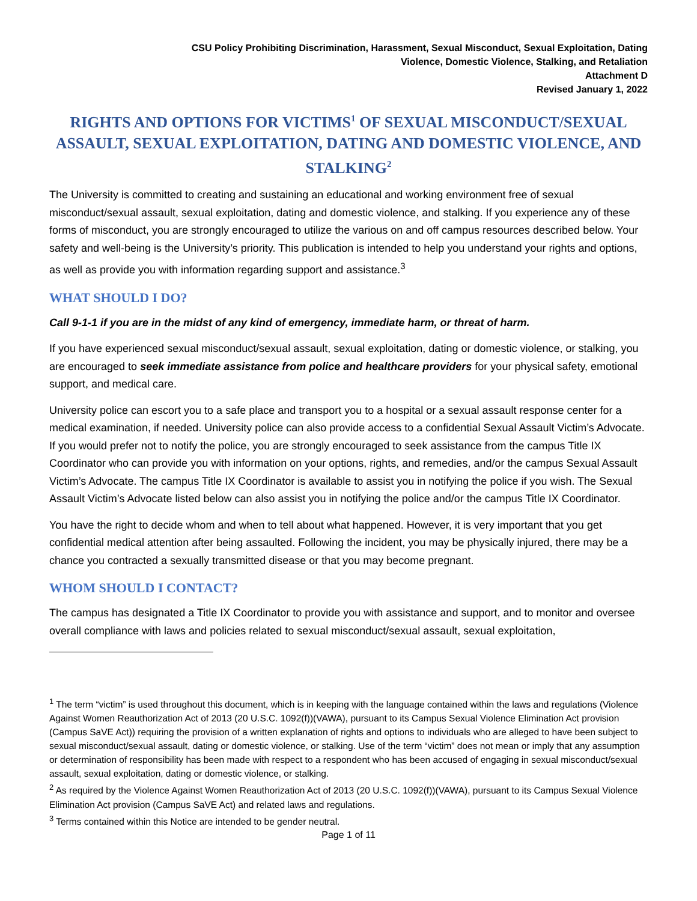CSU Policy Prohibiting Discrimination, Harassment, Sexual Misconduct, Sexual Exploitation, Dating
Violence, Domestic Violence, Stalking, and Retaliation
Attachment D
Revised January 1, 2022
RIGHTS AND OPTIONS FOR VICTIMS<sup>1</sup> OF SEXUAL MISCONDUCT/SEXUAL ASSAULT, SEXUAL EXPLOITATION, DATING AND DOMESTIC VIOLENCE, AND STALKING<sup>2</sup>
The University is committed to creating and sustaining an educational and working environment free of sexual misconduct/sexual assault, sexual exploitation, dating and domestic violence, and stalking. If you experience any of these forms of misconduct, you are strongly encouraged to utilize the various on and off campus resources described below. Your safety and well-being is the University’s priority. This publication is intended to help you understand your rights and options, as well as provide you with information regarding support and assistance.<sup>3</sup>
WHAT SHOULD I DO?
Call 9-1-1 if you are in the midst of any kind of emergency, immediate harm, or threat of harm.
If you have experienced sexual misconduct/sexual assault, sexual exploitation, dating or domestic violence, or stalking, you are encouraged to seek immediate assistance from police and healthcare providers for your physical safety, emotional support, and medical care.
University police can escort you to a safe place and transport you to a hospital or a sexual assault response center for a medical examination, if needed. University police can also provide access to a confidential Sexual Assault Victim’s Advocate. If you would prefer not to notify the police, you are strongly encouraged to seek assistance from the campus Title IX Coordinator who can provide you with information on your options, rights, and remedies, and/or the campus Sexual Assault Victim’s Advocate. The campus Title IX Coordinator is available to assist you in notifying the police if you wish. The Sexual Assault Victim’s Advocate listed below can also assist you in notifying the police and/or the campus Title IX Coordinator.
You have the right to decide whom and when to tell about what happened. However, it is very important that you get confidential medical attention after being assaulted. Following the incident, you may be physically injured, there may be a chance you contracted a sexually transmitted disease or that you may become pregnant.
WHOM SHOULD I CONTACT?
The campus has designated a Title IX Coordinator to provide you with assistance and support, and to monitor and oversee overall compliance with laws and policies related to sexual misconduct/sexual assault, sexual exploitation,
<sup>1</sup> The term “victim” is used throughout this document, which is in keeping with the language contained within the laws and regulations (Violence Against Women Reauthorization Act of 2013 (20 U.S.C. 1092(f))(VAWA), pursuant to its Campus Sexual Violence Elimination Act provision (Campus SaVE Act)) requiring the provision of a written explanation of rights and options to individuals who are alleged to have been subject to sexual misconduct/sexual assault, dating or domestic violence, or stalking. Use of the term “victim” does not mean or imply that any assumption or determination of responsibility has been made with respect to a respondent who has been accused of engaging in sexual misconduct/sexual assault, sexual exploitation, dating or domestic violence, or stalking.
<sup>2</sup> As required by the Violence Against Women Reauthorization Act of 2013 (20 U.S.C. 1092(f))(VAWA), pursuant to its Campus Sexual Violence Elimination Act provision (Campus SaVE Act) and related laws and regulations.
<sup>3</sup> Terms contained within this Notice are intended to be gender neutral.
Page 1 of 11